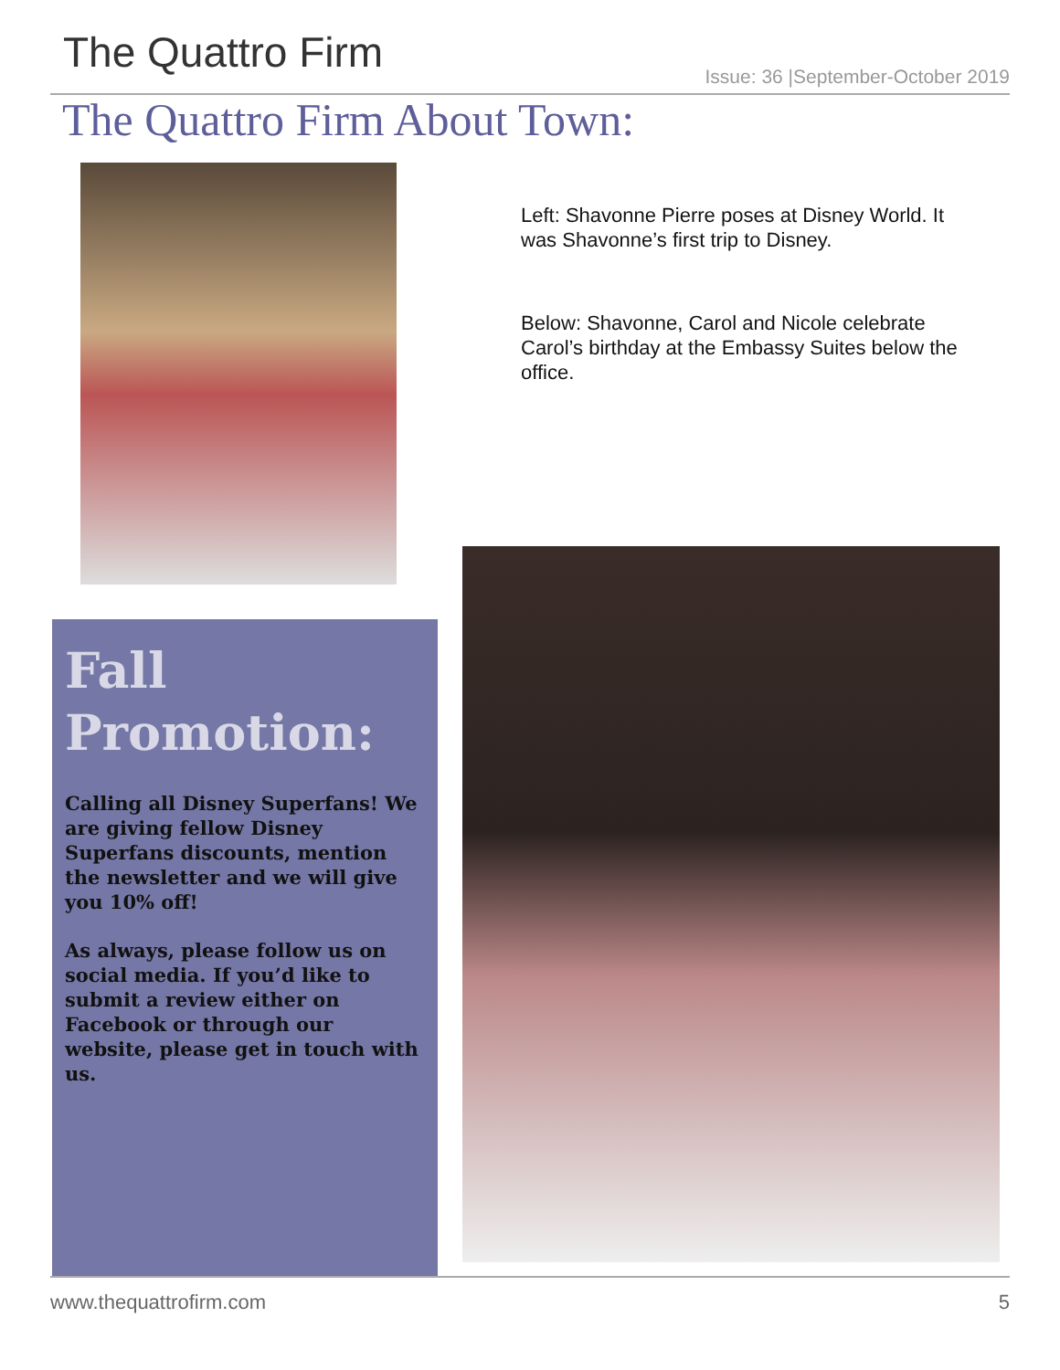The Quattro Firm
Issue: 36 |September-October 2019
The Quattro Firm About Town:
Left: Shavonne Pierre poses at Disney World. It was Shavonne’s first trip to Disney.
Below: Shavonne, Carol and Nicole celebrate Carol’s birthday at the Embassy Suites below the office.
Fall Promotion:
Calling all Disney Superfans! We are giving fellow Disney Superfans discounts, mention the newsletter and we will give you 10% off!
As always, please follow us on social media. If you’d like to submit a review either on Facebook or through our website, please get in touch with us.
www.thequattrofirm.com 5